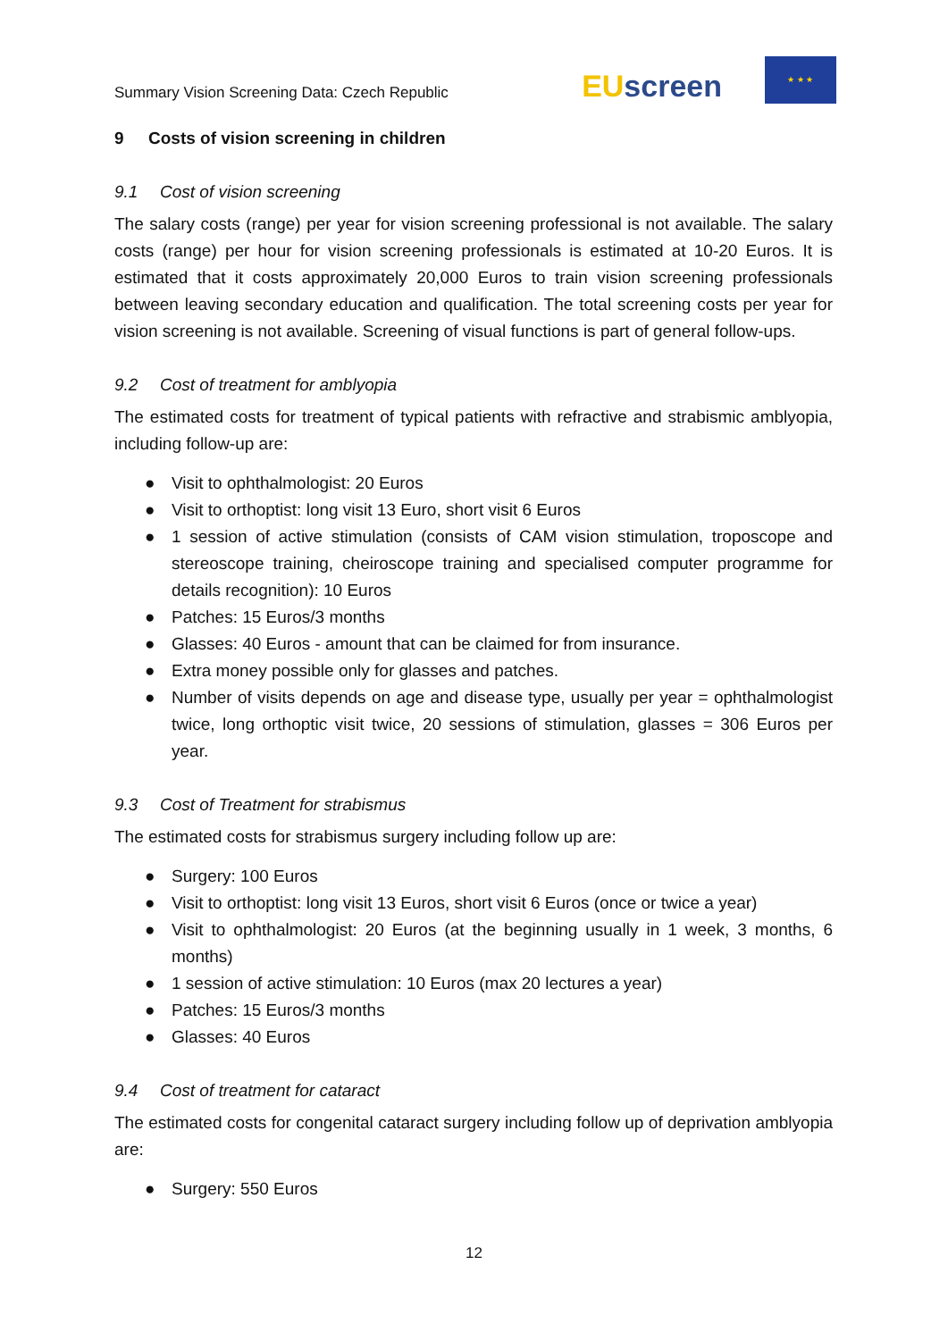Summary Vision Screening Data: Czech Republic
EU screen
★ ★ ★
9 Costs of vision screening in children
9.1 Cost of vision screening
The salary costs (range) per year for vision screening professional is not available. The salary costs (range) per hour for vision screening professionals is estimated at 10-20 Euros. It is estimated that it costs approximately 20,000 Euros to train vision screening professionals between leaving secondary education and qualification. The total screening costs per year for vision screening is not available. Screening of visual functions is part of general follow-ups.
9.2 Cost of treatment for amblyopia
The estimated costs for treatment of typical patients with refractive and strabismic amblyopia, including follow-up are:
● Visit to ophthalmologist: 20 Euros
● Visit to orthoptist: long visit 13 Euro, short visit 6 Euros
● 1 session of active stimulation (consists of CAM vision stimulation, troposcope and stereoscope training, cheiroscope training and specialised computer programme for details recognition): 10 Euros
● Patches: 15 Euros/3 months
● Glasses: 40 Euros - amount that can be claimed for from insurance.
● Extra money possible only for glasses and patches.
● Number of visits depends on age and disease type, usually per year = ophthalmologist twice, long orthoptic visit twice, 20 sessions of stimulation, glasses = 306 Euros per year.
9.3 Cost of Treatment for strabismus
The estimated costs for strabismus surgery including follow up are:
● Surgery: 100 Euros
● Visit to orthoptist: long visit 13 Euros, short visit 6 Euros (once or twice a year)
● Visit to ophthalmologist: 20 Euros (at the beginning usually in 1 week, 3 months, 6 months)
● 1 session of active stimulation: 10 Euros (max 20 lectures a year)
● Patches: 15 Euros/3 months
● Glasses: 40 Euros
9.4 Cost of treatment for cataract
The estimated costs for congenital cataract surgery including follow up of deprivation amblyopia are:
● Surgery: 550 Euros
12